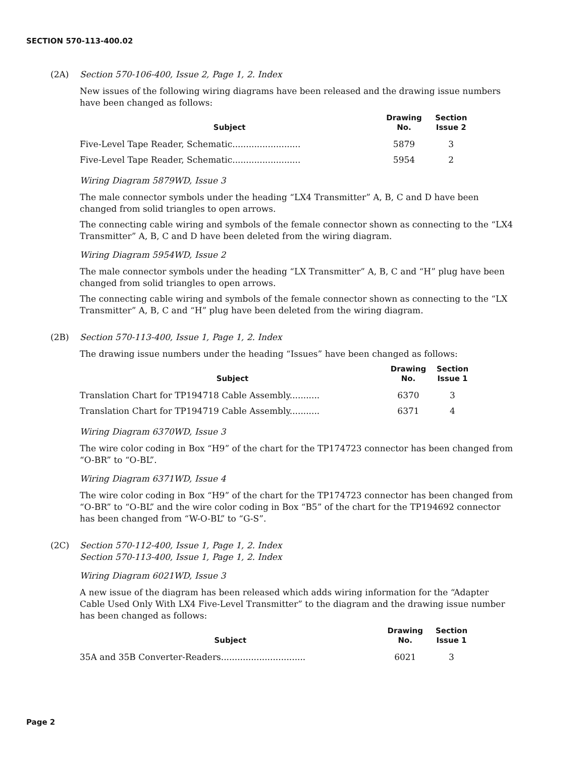SECTION 570-113-400.02
(2A) Section 570-106-400, Issue 2, Page 1, 2. Index
New issues of the following wiring diagrams have been released and the drawing issue numbers have been changed as follows:
| Subject | Drawing No. | Section Issue 2 |
| --- | --- | --- |
| Five-Level Tape Reader, Schematic......................... | 5879 | 3 |
| Five-Level Tape Reader, Schematic......................... | 5954 | 2 |
Wiring Diagram 5879WD, Issue 3
The male connector symbols under the heading “LX4 Transmitter” A, B, C and D have been changed from solid triangles to open arrows.
The connecting cable wiring and symbols of the female connector shown as connecting to the “LX4 Transmitter” A, B, C and D have been deleted from the wiring diagram.
Wiring Diagram 5954WD, Issue 2
The male connector symbols under the heading “LX Transmitter” A, B, C and “H” plug have been changed from solid triangles to open arrows.
The connecting cable wiring and symbols of the female connector shown as connecting to the “LX Transmitter” A, B, C and “H” plug have been deleted from the wiring diagram.
(2B) Section 570-113-400, Issue 1, Page 1, 2. Index
The drawing issue numbers under the heading “Issues” have been changed as follows:
| Subject | Drawing No. | Section Issue 1 |
| --- | --- | --- |
| Translation Chart for TP194718 Cable Assembly........... | 6370 | 3 |
| Translation Chart for TP194719 Cable Assembly........... | 6371 | 4 |
Wiring Diagram 6370WD, Issue 3
The wire color coding in Box “H9” of the chart for the TP174723 connector has been changed from “O-BR” to “O-BL”.
Wiring Diagram 6371WD, Issue 4
The wire color coding in Box “H9” of the chart for the TP174723 connector has been changed from “O-BR” to “O-BL” and the wire color coding in Box “B5” of the chart for the TP194692 connector has been changed from “W-O-BL” to “G-S”.
(2C) Section 570-112-400, Issue 1, Page 1, 2. Index
Section 570-113-400, Issue 1, Page 1, 2. Index
Wiring Diagram 6021WD, Issue 3
A new issue of the diagram has been released which adds wiring information for the “Adapter Cable Used Only With LX4 Five-Level Transmitter” to the diagram and the drawing issue number has been changed as follows:
| Subject | Drawing No. | Section Issue 1 |
| --- | --- | --- |
| 35A and 35B Converter-Readers............................... | 6021 | 3 |
Page 2